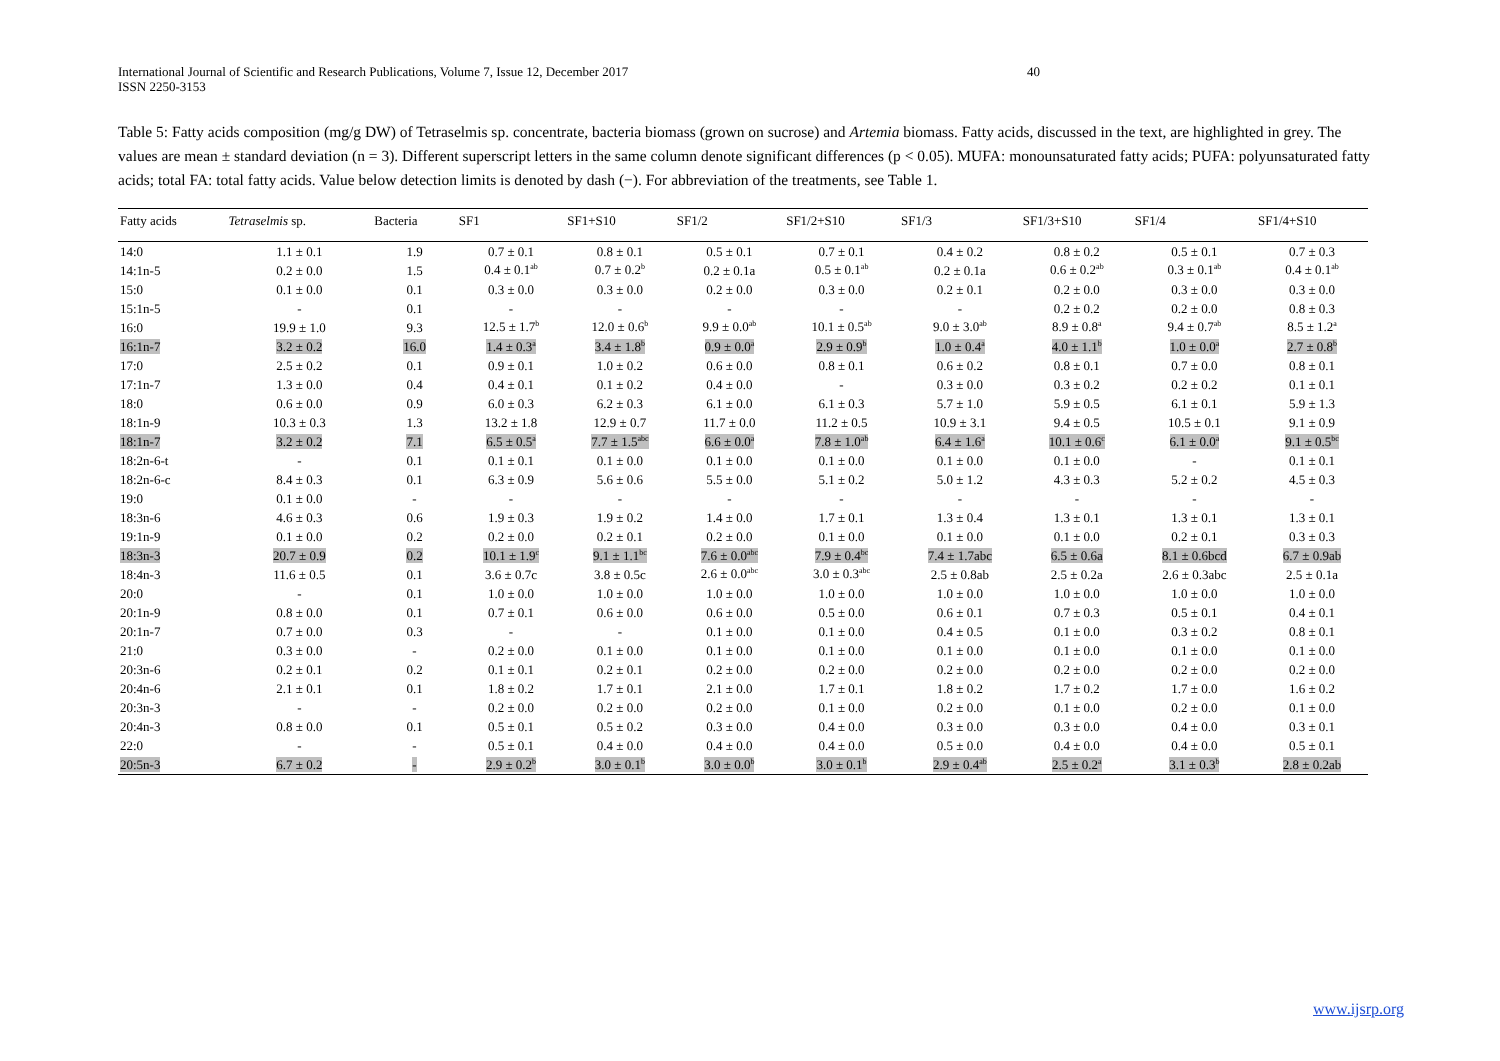International Journal of Scientific and Research Publications, Volume 7, Issue 12, December 2017
ISSN 2250-3153
40
Table 5: Fatty acids composition (mg/g DW) of Tetraselmis sp. concentrate, bacteria biomass (grown on sucrose) and Artemia biomass. Fatty acids, discussed in the text, are highlighted in grey. The values are mean ± standard deviation (n = 3). Different superscript letters in the same column denote significant differences (p < 0.05). MUFA: monounsaturated fatty acids; PUFA: polyunsaturated fatty acids; total FA: total fatty acids. Value below detection limits is denoted by dash (−). For abbreviation of the treatments, see Table 1.
| Fatty acids | Tetraselmis sp. | Bacteria | SF1 | SF1+S10 | SF1/2 | SF1/2+S10 | SF1/3 | SF1/3+S10 | SF1/4 | SF1/4+S10 |
| --- | --- | --- | --- | --- | --- | --- | --- | --- | --- | --- |
| 14:0 | 1.1 ± 0.1 | 1.9 | 0.7 ± 0.1 | 0.8 ± 0.1 | 0.5 ± 0.1 | 0.7 ± 0.1 | 0.4 ± 0.2 | 0.8 ± 0.2 | 0.5 ± 0.1 | 0.7 ± 0.3 |
| 14:1n-5 | 0.2 ± 0.0 | 1.5 | 0.4 ± 0.1<sup>ab</sup> | 0.7 ± 0.2<sup>b</sup> | 0.2 ± 0.1a | 0.5 ± 0.1<sup>ab</sup> | 0.2 ± 0.1a | 0.6 ± 0.2<sup>ab</sup> | 0.3 ± 0.1<sup>ab</sup> | 0.4 ± 0.1<sup>ab</sup> |
| 15:0 | 0.1 ± 0.0 | 0.1 | 0.3 ± 0.0 | 0.3 ± 0.0 | 0.2 ± 0.0 | 0.3 ± 0.0 | 0.2 ± 0.1 | 0.2 ± 0.0 | 0.3 ± 0.0 | 0.3 ± 0.0 |
| 15:1n-5 | - | 0.1 | - | - | - | - | - | 0.2 ± 0.2 | 0.2 ± 0.0 | 0.8 ± 0.3 |
| 16:0 | 19.9 ± 1.0 | 9.3 | 12.5 ± 1.7<sup>b</sup> | 12.0 ± 0.6<sup>b</sup> | 9.9 ± 0.0<sup>ab</sup> | 10.1 ± 0.5<sup>ab</sup> | 9.0 ± 3.0<sup>ab</sup> | 8.9 ± 0.8<sup>a</sup> | 9.4 ± 0.7<sup>ab</sup> | 8.5 ± 1.2<sup>a</sup> |
| 16:1n-7 | 3.2 ± 0.2 | 16.0 | 1.4 ± 0.3<sup>a</sup> | 3.4 ± 1.8<sup>b</sup> | 0.9 ± 0.0<sup>a</sup> | 2.9 ± 0.9<sup>b</sup> | 1.0 ± 0.4<sup>a</sup> | 4.0 ± 1.1<sup>b</sup> | 1.0 ± 0.0<sup>a</sup> | 2.7 ± 0.8<sup>b</sup> |
| 17:0 | 2.5 ± 0.2 | 0.1 | 0.9 ± 0.1 | 1.0 ± 0.2 | 0.6 ± 0.0 | 0.8 ± 0.1 | 0.6 ± 0.2 | 0.8 ± 0.1 | 0.7 ± 0.0 | 0.8 ± 0.1 |
| 17:1n-7 | 1.3 ± 0.0 | 0.4 | 0.4 ± 0.1 | 0.1 ± 0.2 | 0.4 ± 0.0 | - | 0.3 ± 0.0 | 0.3 ± 0.2 | 0.2 ± 0.2 | 0.1 ± 0.1 |
| 18:0 | 0.6 ± 0.0 | 0.9 | 6.0 ± 0.3 | 6.2 ± 0.3 | 6.1 ± 0.0 | 6.1 ± 0.3 | 5.7 ± 1.0 | 5.9 ± 0.5 | 6.1 ± 0.1 | 5.9 ± 1.3 |
| 18:1n-9 | 10.3 ± 0.3 | 1.3 | 13.2 ± 1.8 | 12.9 ± 0.7 | 11.7 ± 0.0 | 11.2 ± 0.5 | 10.9 ± 3.1 | 9.4 ± 0.5 | 10.5 ± 0.1 | 9.1 ± 0.9 |
| 18:1n-7 | 3.2 ± 0.2 | 7.1 | 6.5 ± 0.5<sup>a</sup> | 7.7 ± 1.5<sup>abc</sup> | 6.6 ± 0.0<sup>a</sup> | 7.8 ± 1.0<sup>ab</sup> | 6.4 ± 1.6<sup>a</sup> | 10.1 ± 0.6<sup>c</sup> | 6.1 ± 0.0<sup>a</sup> | 9.1 ± 0.5<sup>bc</sup> |
| 18:2n-6-t | - | 0.1 | 0.1 ± 0.1 | 0.1 ± 0.0 | 0.1 ± 0.0 | 0.1 ± 0.0 | 0.1 ± 0.0 | 0.1 ± 0.0 | - | 0.1 ± 0.1 |
| 18:2n-6-c | 8.4 ± 0.3 | 0.1 | 6.3 ± 0.9 | 5.6 ± 0.6 | 5.5 ± 0.0 | 5.1 ± 0.2 | 5.0 ± 1.2 | 4.3 ± 0.3 | 5.2 ± 0.2 | 4.5 ± 0.3 |
| 19:0 | 0.1 ± 0.0 | - | - | - | - | - | - | - | - | - |
| 18:3n-6 | 4.6 ± 0.3 | 0.6 | 1.9 ± 0.3 | 1.9 ± 0.2 | 1.4 ± 0.0 | 1.7 ± 0.1 | 1.3 ± 0.4 | 1.3 ± 0.1 | 1.3 ± 0.1 | 1.3 ± 0.1 |
| 19:1n-9 | 0.1 ± 0.0 | 0.2 | 0.2 ± 0.0 | 0.2 ± 0.1 | 0.2 ± 0.0 | 0.1 ± 0.0 | 0.1 ± 0.0 | 0.1 ± 0.0 | 0.2 ± 0.1 | 0.3 ± 0.3 |
| 18:3n-3 | 20.7 ± 0.9 | 0.2 | 10.1 ± 1.9<sup>c</sup> | 9.1 ± 1.1<sup>bc</sup> | 7.6 ± 0.0<sup>abc</sup> | 7.9 ± 0.4<sup>bc</sup> | 7.4 ± 1.7abc | 6.5 ± 0.6a | 8.1 ± 0.6bcd | 6.7 ± 0.9ab |
| 18:4n-3 | 11.6 ± 0.5 | 0.1 | 3.6 ± 0.7c | 3.8 ± 0.5c | 2.6 ± 0.0<sup>abc</sup> | 3.0 ± 0.3<sup>abc</sup> | 2.5 ± 0.8ab | 2.5 ± 0.2a | 2.6 ± 0.3abc | 2.5 ± 0.1a |
| 20:0 | - | 0.1 | 1.0 ± 0.0 | 1.0 ± 0.0 | 1.0 ± 0.0 | 1.0 ± 0.0 | 1.0 ± 0.0 | 1.0 ± 0.0 | 1.0 ± 0.0 | 1.0 ± 0.0 |
| 20:1n-9 | 0.8 ± 0.0 | 0.1 | 0.7 ± 0.1 | 0.6 ± 0.0 | 0.6 ± 0.0 | 0.5 ± 0.0 | 0.6 ± 0.1 | 0.7 ± 0.3 | 0.5 ± 0.1 | 0.4 ± 0.1 |
| 20:1n-7 | 0.7 ± 0.0 | 0.3 | - | - | 0.1 ± 0.0 | 0.1 ± 0.0 | 0.4 ± 0.5 | 0.1 ± 0.0 | 0.3 ± 0.2 | 0.8 ± 0.1 |
| 21:0 | 0.3 ± 0.0 | - | 0.2 ± 0.0 | 0.1 ± 0.0 | 0.1 ± 0.0 | 0.1 ± 0.0 | 0.1 ± 0.0 | 0.1 ± 0.0 | 0.1 ± 0.0 | 0.1 ± 0.0 |
| 20:3n-6 | 0.2 ± 0.1 | 0.2 | 0.1 ± 0.1 | 0.2 ± 0.1 | 0.2 ± 0.0 | 0.2 ± 0.0 | 0.2 ± 0.0 | 0.2 ± 0.0 | 0.2 ± 0.0 | 0.2 ± 0.0 |
| 20:4n-6 | 2.1 ± 0.1 | 0.1 | 1.8 ± 0.2 | 1.7 ± 0.1 | 2.1 ± 0.0 | 1.7 ± 0.1 | 1.8 ± 0.2 | 1.7 ± 0.2 | 1.7 ± 0.0 | 1.6 ± 0.2 |
| 20:3n-3 | - | - | 0.2 ± 0.0 | 0.2 ± 0.0 | 0.2 ± 0.0 | 0.1 ± 0.0 | 0.2 ± 0.0 | 0.1 ± 0.0 | 0.2 ± 0.0 | 0.1 ± 0.0 |
| 20:4n-3 | 0.8 ± 0.0 | 0.1 | 0.5 ± 0.1 | 0.5 ± 0.2 | 0.3 ± 0.0 | 0.4 ± 0.0 | 0.3 ± 0.0 | 0.3 ± 0.0 | 0.4 ± 0.0 | 0.3 ± 0.1 |
| 22:0 | - | - | 0.5 ± 0.1 | 0.4 ± 0.0 | 0.4 ± 0.0 | 0.4 ± 0.0 | 0.5 ± 0.0 | 0.4 ± 0.0 | 0.4 ± 0.0 | 0.5 ± 0.1 |
| 20:5n-3 | 6.7 ± 0.2 | - | 2.9 ± 0.2<sup>b</sup> | 3.0 ± 0.1<sup>b</sup> | 3.0 ± 0.0<sup>b</sup> | 3.0 ± 0.1<sup>b</sup> | 2.9 ± 0.4<sup>ab</sup> | 2.5 ± 0.2<sup>a</sup> | 3.1 ± 0.3<sup>b</sup> | 2.8 ± 0.2ab |
www.ijsrp.org